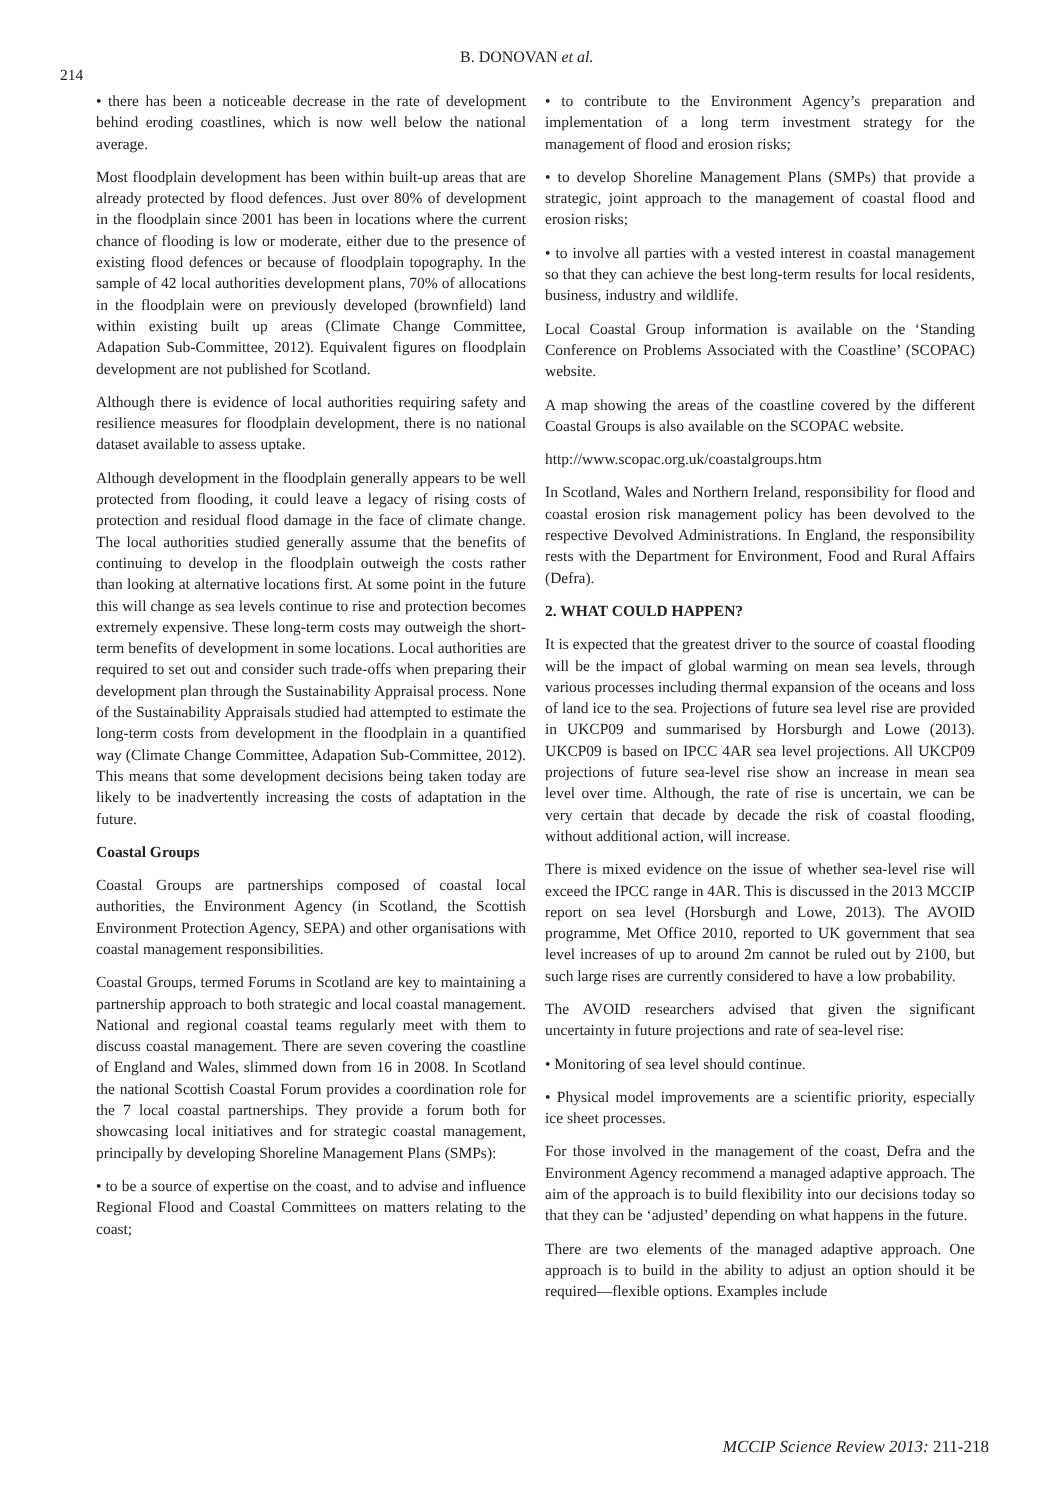214
B. DONOVAN et al.
• there has been a noticeable decrease in the rate of development behind eroding coastlines, which is now well below the national average.
Most floodplain development has been within built-up areas that are already protected by flood defences. Just over 80% of development in the floodplain since 2001 has been in locations where the current chance of flooding is low or moderate, either due to the presence of existing flood defences or because of floodplain topography. In the sample of 42 local authorities development plans, 70% of allocations in the floodplain were on previously developed (brownfield) land within existing built up areas (Climate Change Committee, Adapation Sub-Committee, 2012). Equivalent figures on floodplain development are not published for Scotland.
Although there is evidence of local authorities requiring safety and resilience measures for floodplain development, there is no national dataset available to assess uptake.
Although development in the floodplain generally appears to be well protected from flooding, it could leave a legacy of rising costs of protection and residual flood damage in the face of climate change. The local authorities studied generally assume that the benefits of continuing to develop in the floodplain outweigh the costs rather than looking at alternative locations first. At some point in the future this will change as sea levels continue to rise and protection becomes extremely expensive. These long-term costs may outweigh the short-term benefits of development in some locations. Local authorities are required to set out and consider such trade-offs when preparing their development plan through the Sustainability Appraisal process. None of the Sustainability Appraisals studied had attempted to estimate the long-term costs from development in the floodplain in a quantified way (Climate Change Committee, Adapation Sub-Committee, 2012). This means that some development decisions being taken today are likely to be inadvertently increasing the costs of adaptation in the future.
Coastal Groups
Coastal Groups are partnerships composed of coastal local authorities, the Environment Agency (in Scotland, the Scottish Environment Protection Agency, SEPA) and other organisations with coastal management responsibilities.
Coastal Groups, termed Forums in Scotland are key to maintaining a partnership approach to both strategic and local coastal management. National and regional coastal teams regularly meet with them to discuss coastal management. There are seven covering the coastline of England and Wales, slimmed down from 16 in 2008. In Scotland the national Scottish Coastal Forum provides a coordination role for the 7 local coastal partnerships. They provide a forum both for showcasing local initiatives and for strategic coastal management, principally by developing Shoreline Management Plans (SMPs):
• to be a source of expertise on the coast, and to advise and influence Regional Flood and Coastal Committees on matters relating to the coast;
• to contribute to the Environment Agency’s preparation and implementation of a long term investment strategy for the management of flood and erosion risks;
• to develop Shoreline Management Plans (SMPs) that provide a strategic, joint approach to the management of coastal flood and erosion risks;
• to involve all parties with a vested interest in coastal management so that they can achieve the best long-term results for local residents, business, industry and wildlife.
Local Coastal Group information is available on the ‘Standing Conference on Problems Associated with the Coastline’ (SCOPAC) website.
A map showing the areas of the coastline covered by the different Coastal Groups is also available on the SCOPAC website.
http://www.scopac.org.uk/coastalgroups.htm
In Scotland, Wales and Northern Ireland, responsibility for flood and coastal erosion risk management policy has been devolved to the respective Devolved Administrations. In England, the responsibility rests with the Department for Environment, Food and Rural Affairs (Defra).
2. WHAT COULD HAPPEN?
It is expected that the greatest driver to the source of coastal flooding will be the impact of global warming on mean sea levels, through various processes including thermal expansion of the oceans and loss of land ice to the sea. Projections of future sea level rise are provided in UKCP09 and summarised by Horsburgh and Lowe (2013). UKCP09 is based on IPCC 4AR sea level projections. All UKCP09 projections of future sea-level rise show an increase in mean sea level over time. Although, the rate of rise is uncertain, we can be very certain that decade by decade the risk of coastal flooding, without additional action, will increase.
There is mixed evidence on the issue of whether sea-level rise will exceed the IPCC range in 4AR. This is discussed in the 2013 MCCIP report on sea level (Horsburgh and Lowe, 2013). The AVOID programme, Met Office 2010, reported to UK government that sea level increases of up to around 2m cannot be ruled out by 2100, but such large rises are currently considered to have a low probability.
The AVOID researchers advised that given the significant uncertainty in future projections and rate of sea-level rise:
• Monitoring of sea level should continue.
• Physical model improvements are a scientific priority, especially ice sheet processes.
For those involved in the management of the coast, Defra and the Environment Agency recommend a managed adaptive approach. The aim of the approach is to build flexibility into our decisions today so that they can be ‘adjusted’ depending on what happens in the future.
There are two elements of the managed adaptive approach. One approach is to build in the ability to adjust an option should it be required—flexible options. Examples include
MCCIP Science Review 2013: 211-218